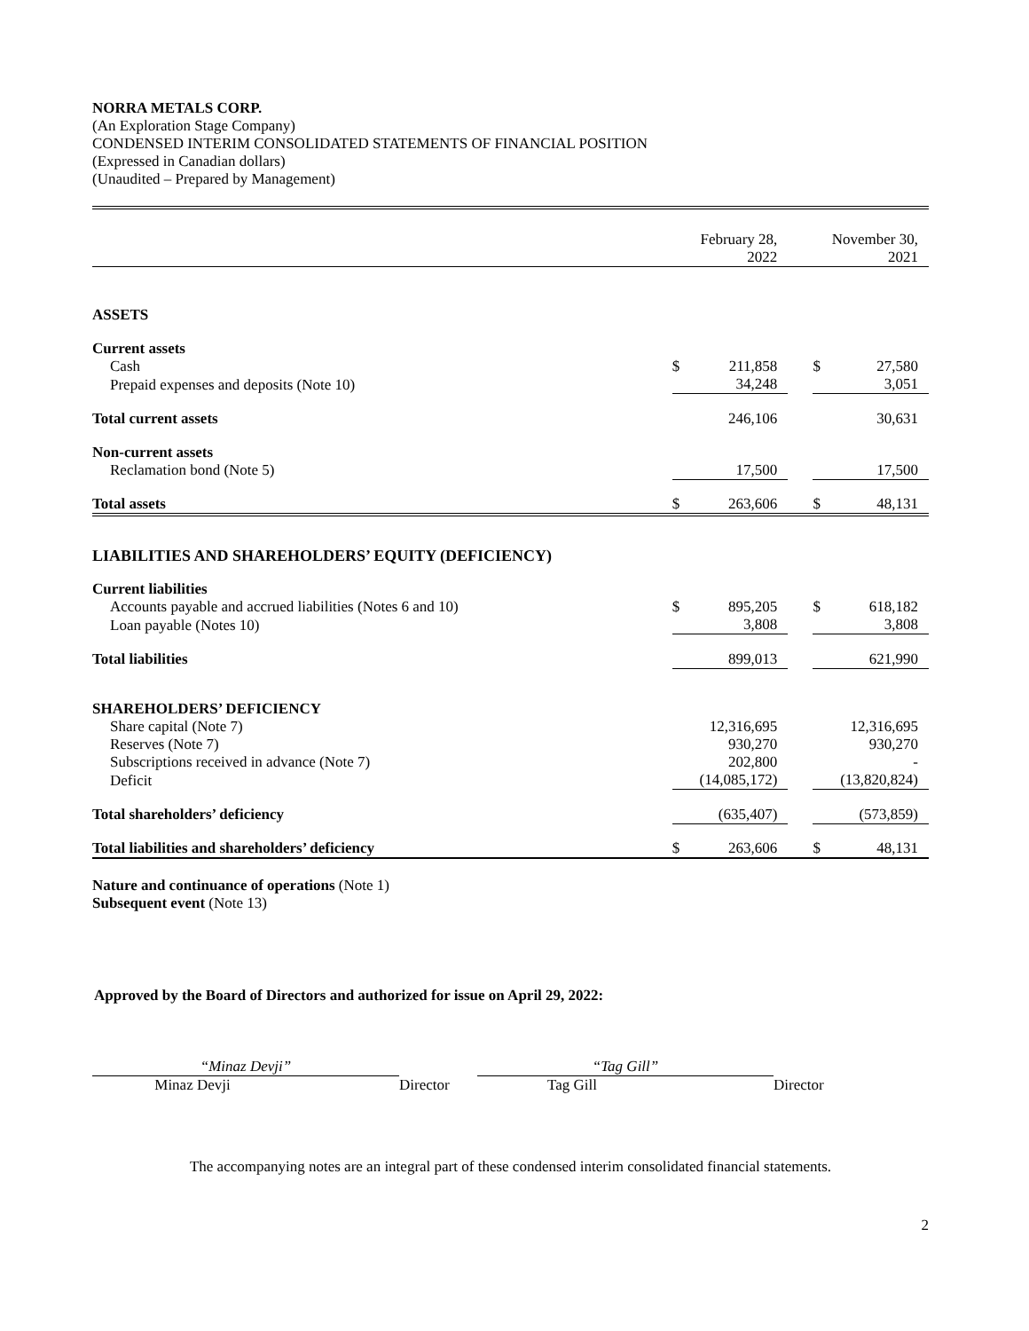NORRA METALS CORP.
(An Exploration Stage Company)
CONDENSED INTERIM CONSOLIDATED STATEMENTS OF FINANCIAL POSITION
(Expressed in Canadian dollars)
(Unaudited – Prepared by Management)
| | | February 28, 2022 | | | November 30, 2021 |
| ASSETS | | | | | |
| Current assets | | | | | |
| Cash | $ | 211,858 | | $ | 27,580 |
| Prepaid expenses and deposits (Note 10) | | 34,248 | | | 3,051 |
| Total current assets | | 246,106 | | | 30,631 |
| Non-current assets | | | | | |
| Reclamation bond (Note 5) | | 17,500 | | | 17,500 |
| Total assets | $ | 263,606 | | $ | 48,131 |
| LIABILITIES AND SHAREHOLDERS’ EQUITY (DEFICIENCY) | | | | | |
| Current liabilities | | | | | |
| Accounts payable and accrued liabilities (Notes 6 and 10) | $ | 895,205 | | $ | 618,182 |
| Loan payable (Notes 10) | | 3,808 | | | 3,808 |
| Total liabilities | | 899,013 | | | 621,990 |
| SHAREHOLDERS’ DEFICIENCY | | | | | |
| Share capital (Note 7) | | 12,316,695 | | | 12,316,695 |
| Reserves (Note 7) | | 930,270 | | | 930,270 |
| Subscriptions received in advance (Note 7) | | 202,800 | | | - |
| Deficit | | (14,085,172) | | | (13,820,824) |
| Total shareholders’ deficiency | | (635,407) | | | (573,859) |
| Total liabilities and shareholders’ deficiency | $ | 263,606 | | $ | 48,131 |
Nature and continuance of operations (Note 1)
Subsequent event (Note 13)
Approved by the Board of Directors and authorized for issue on April 29, 2022:
“Minaz Devji”
Minaz Devji
Director
“Tag Gill”
Tag Gill
Director
The accompanying notes are an integral part of these condensed interim consolidated financial statements.
2